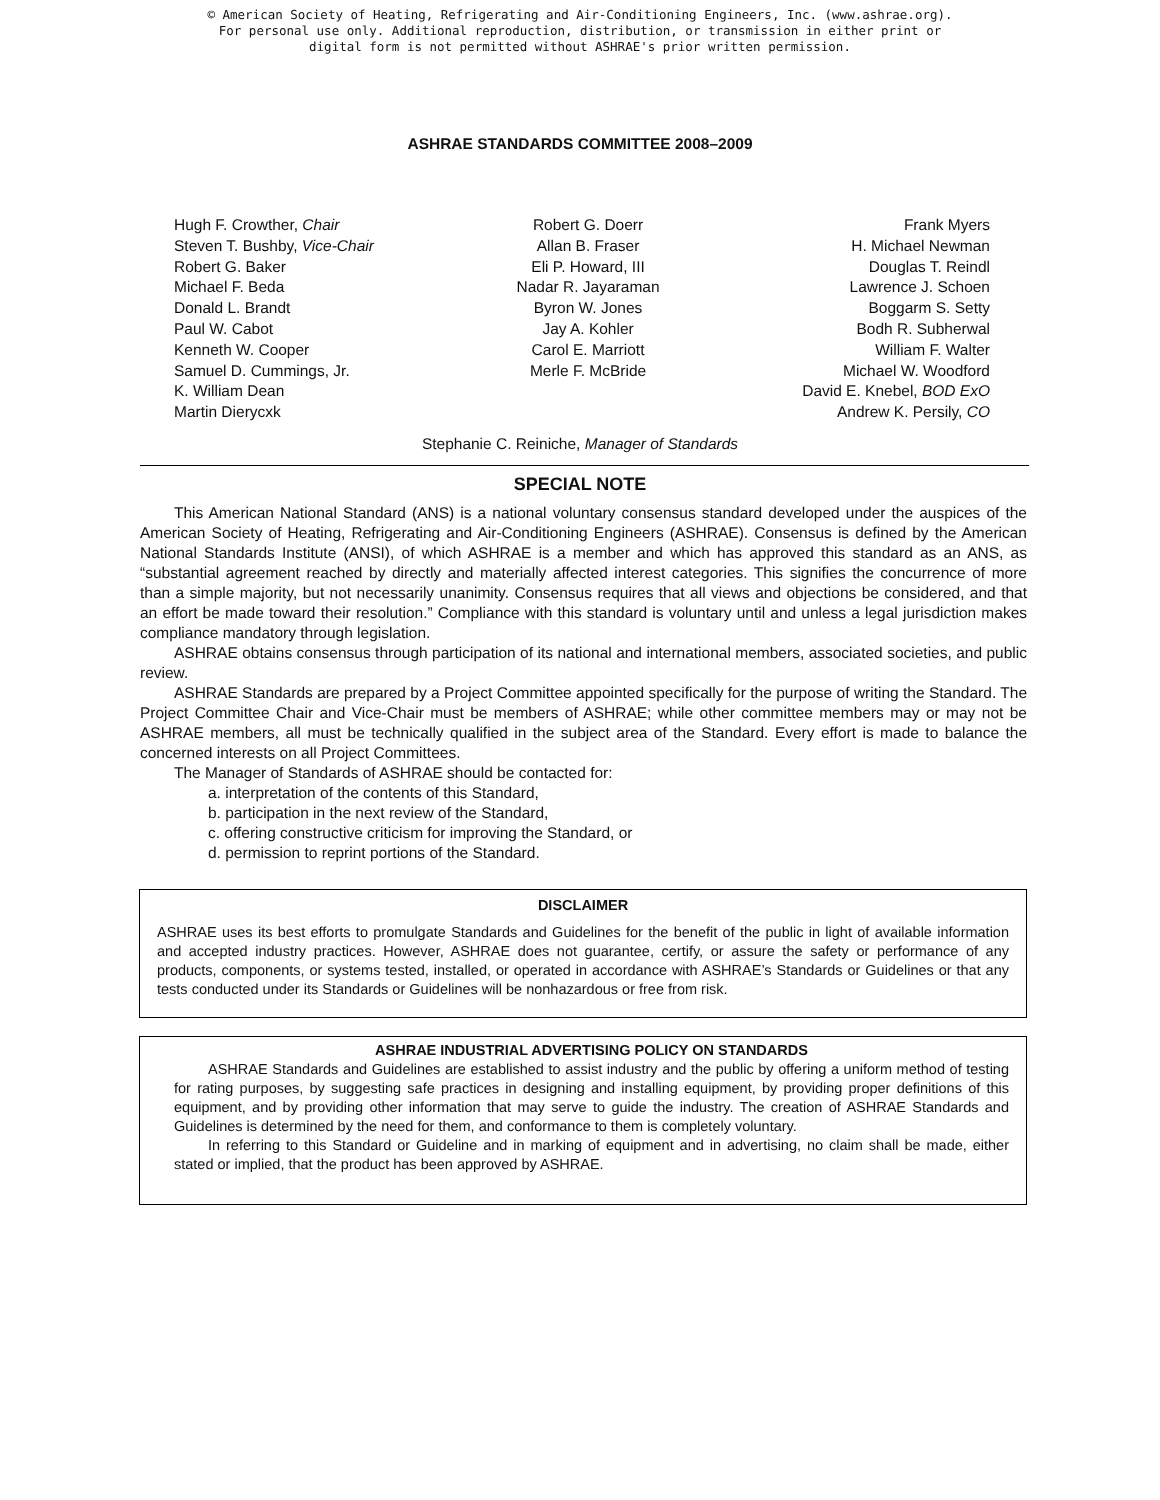© American Society of Heating, Refrigerating and Air-Conditioning Engineers, Inc. (www.ashrae.org).
For personal use only. Additional reproduction, distribution, or transmission in either print or
digital form is not permitted without ASHRAE's prior written permission.
ASHRAE STANDARDS COMMITTEE 2008–2009
Hugh F. Crowther, Chair
Steven T. Bushby, Vice-Chair
Robert G. Baker
Michael F. Beda
Donald L. Brandt
Paul W. Cabot
Kenneth W. Cooper
Samuel D. Cummings, Jr.
K. William Dean
Martin Dierycxk
Robert G. Doerr
Allan B. Fraser
Eli P. Howard, III
Nadar R. Jayaraman
Byron W. Jones
Jay A. Kohler
Carol E. Marriott
Merle F. McBride
Frank Myers
H. Michael Newman
Douglas T. Reindl
Lawrence J. Schoen
Boggarm S. Setty
Bodh R. Subherwal
William F. Walter
Michael W. Woodford
David E. Knebel, BOD ExO
Andrew K. Persily, CO
Stephanie C. Reiniche, Manager of Standards
SPECIAL NOTE
This American National Standard (ANS) is a national voluntary consensus standard developed under the auspices of the American Society of Heating, Refrigerating and Air-Conditioning Engineers (ASHRAE). Consensus is defined by the American National Standards Institute (ANSI), of which ASHRAE is a member and which has approved this standard as an ANS, as “substantial agreement reached by directly and materially affected interest categories. This signifies the concurrence of more than a simple majority, but not necessarily unanimity. Consensus requires that all views and objections be considered, and that an effort be made toward their resolution.” Compliance with this standard is voluntary until and unless a legal jurisdiction makes compliance mandatory through legislation.
ASHRAE obtains consensus through participation of its national and international members, associated societies, and public review.
ASHRAE Standards are prepared by a Project Committee appointed specifically for the purpose of writing the Standard. The Project Committee Chair and Vice-Chair must be members of ASHRAE; while other committee members may or may not be ASHRAE members, all must be technically qualified in the subject area of the Standard. Every effort is made to balance the concerned interests on all Project Committees.
The Manager of Standards of ASHRAE should be contacted for:
a. interpretation of the contents of this Standard,
b. participation in the next review of the Standard,
c. offering constructive criticism for improving the Standard, or
d. permission to reprint portions of the Standard.
DISCLAIMER
ASHRAE uses its best efforts to promulgate Standards and Guidelines for the benefit of the public in light of available information and accepted industry practices. However, ASHRAE does not guarantee, certify, or assure the safety or performance of any products, components, or systems tested, installed, or operated in accordance with ASHRAE’s Standards or Guidelines or that any tests conducted under its Standards or Guidelines will be nonhazardous or free from risk.
ASHRAE INDUSTRIAL ADVERTISING POLICY ON STANDARDS
ASHRAE Standards and Guidelines are established to assist industry and the public by offering a uniform method of testing for rating purposes, by suggesting safe practices in designing and installing equipment, by providing proper definitions of this equipment, and by providing other information that may serve to guide the industry. The creation of ASHRAE Standards and Guidelines is determined by the need for them, and conformance to them is completely voluntary.
In referring to this Standard or Guideline and in marking of equipment and in advertising, no claim shall be made, either stated or implied, that the product has been approved by ASHRAE.